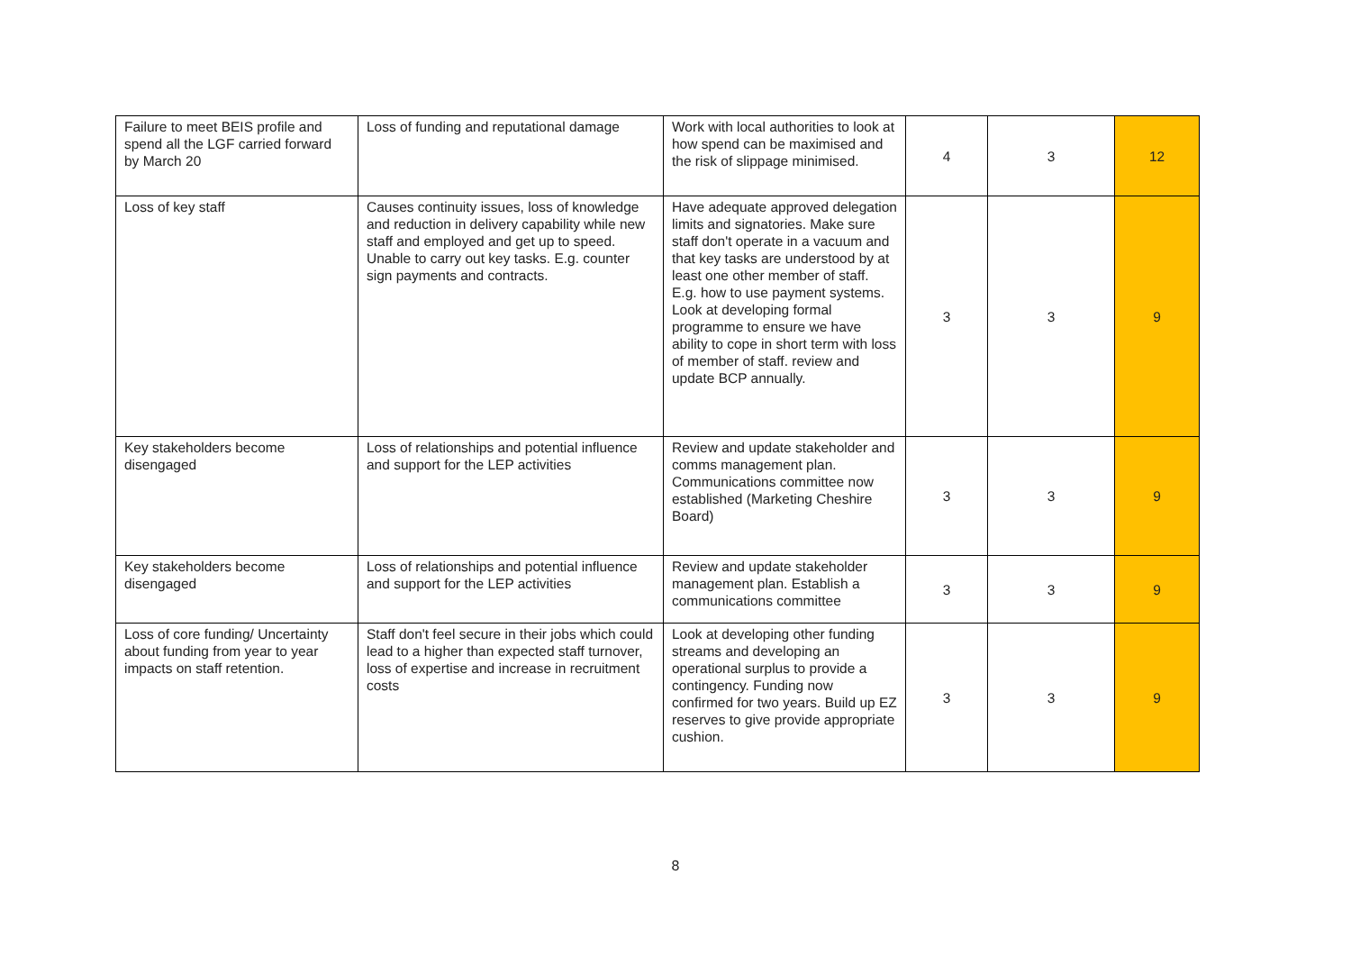| Failure to meet BEIS profile and spend all the LGF carried forward by March 20 | Loss of funding and reputational damage | Work with local authorities to look at how spend can be maximised and the risk of slippage minimised. | 4 | 3 | 12 |
| Loss of key staff | Causes continuity issues, loss of knowledge and reduction in delivery capability while new staff and employed and get up to speed. Unable to carry out key tasks. E.g. counter sign payments and contracts. | Have adequate approved delegation limits and signatories. Make sure staff don't operate in a vacuum and that key tasks are understood by at least one other member of staff. E.g. how to use payment systems. Look at developing formal programme to ensure we have ability to cope in short term with loss of member of staff. review and update BCP annually. | 3 | 3 | 9 |
| Key stakeholders become disengaged | Loss of relationships and potential influence and support for the LEP activities | Review and update stakeholder and comms management plan. Communications committee now established (Marketing Cheshire Board) | 3 | 3 | 9 |
| Key stakeholders become disengaged | Loss of relationships and potential influence and support for the LEP activities | Review and update stakeholder management plan. Establish a communications committee | 3 | 3 | 9 |
| Loss of core funding/ Uncertainty about funding from year to year impacts on staff retention. | Staff don't feel secure in their jobs which could lead to a higher than expected staff turnover, loss of expertise and increase in recruitment costs | Look at developing other funding streams and developing an operational surplus to provide a contingency. Funding now confirmed for two years. Build up EZ reserves to give provide appropriate cushion. | 3 | 3 | 9 |
8